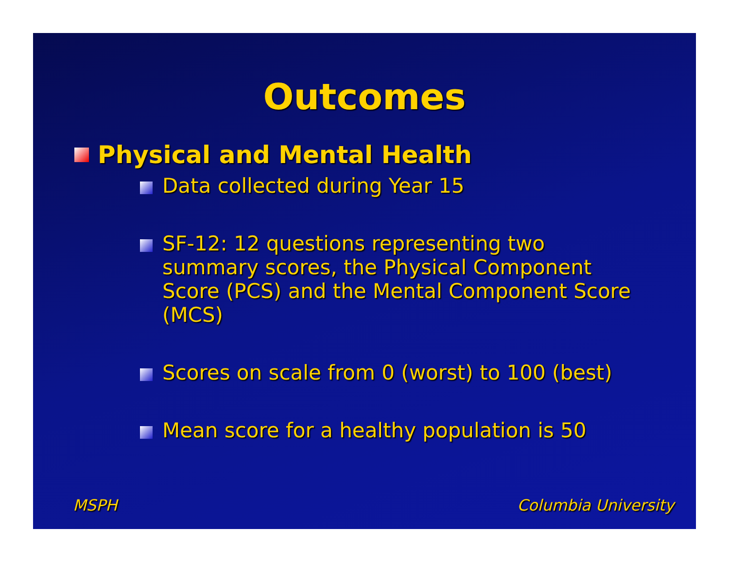Outcomes
Physical and Mental Health
Data collected during Year 15
SF-12: 12 questions representing two summary scores, the Physical Component Score (PCS) and the Mental Component Score (MCS)
Scores on scale from 0 (worst) to 100 (best)
Mean score for a healthy population is 50
MSPH Columbia University